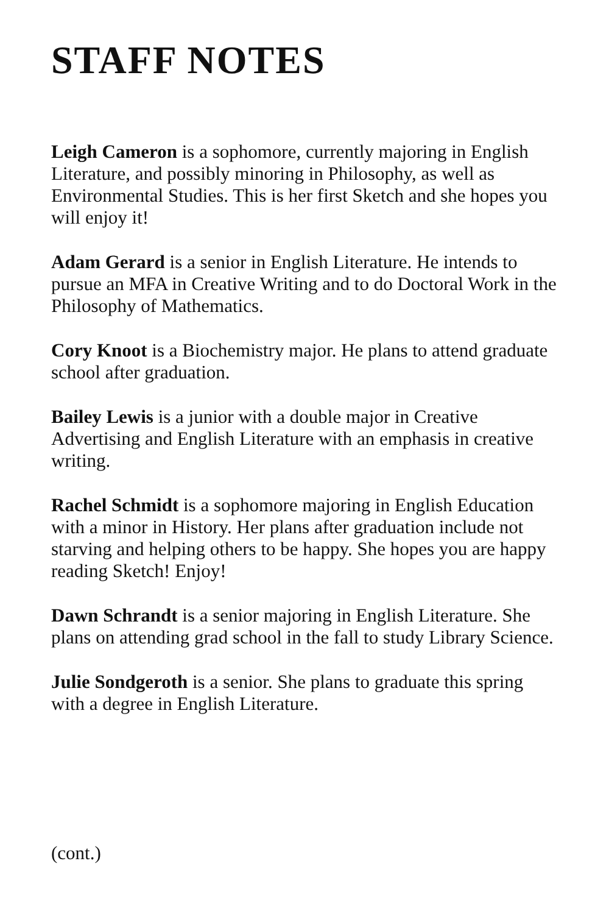STAFF NOTES
Leigh Cameron is a sophomore, currently majoring in English Literature, and possibly minoring in Philosophy, as well as Environmental Studies. This is her first Sketch and she hopes you will enjoy it!
Adam Gerard is a senior in English Literature. He intends to pursue an MFA in Creative Writing and to do Doctoral Work in the Philosophy of Mathematics.
Cory Knoot is a Biochemistry major. He plans to attend graduate school after graduation.
Bailey Lewis is a junior with a double major in Creative Advertising and English Literature with an emphasis in creative writing.
Rachel Schmidt is a sophomore majoring in English Education with a minor in History. Her plans after graduation include not starving and helping others to be happy. She hopes you are happy reading Sketch! Enjoy!
Dawn Schrandt is a senior majoring in English Literature. She plans on attending grad school in the fall to study Library Science.
Julie Sondgeroth is a senior. She plans to graduate this spring with a degree in English Literature.
(cont.)